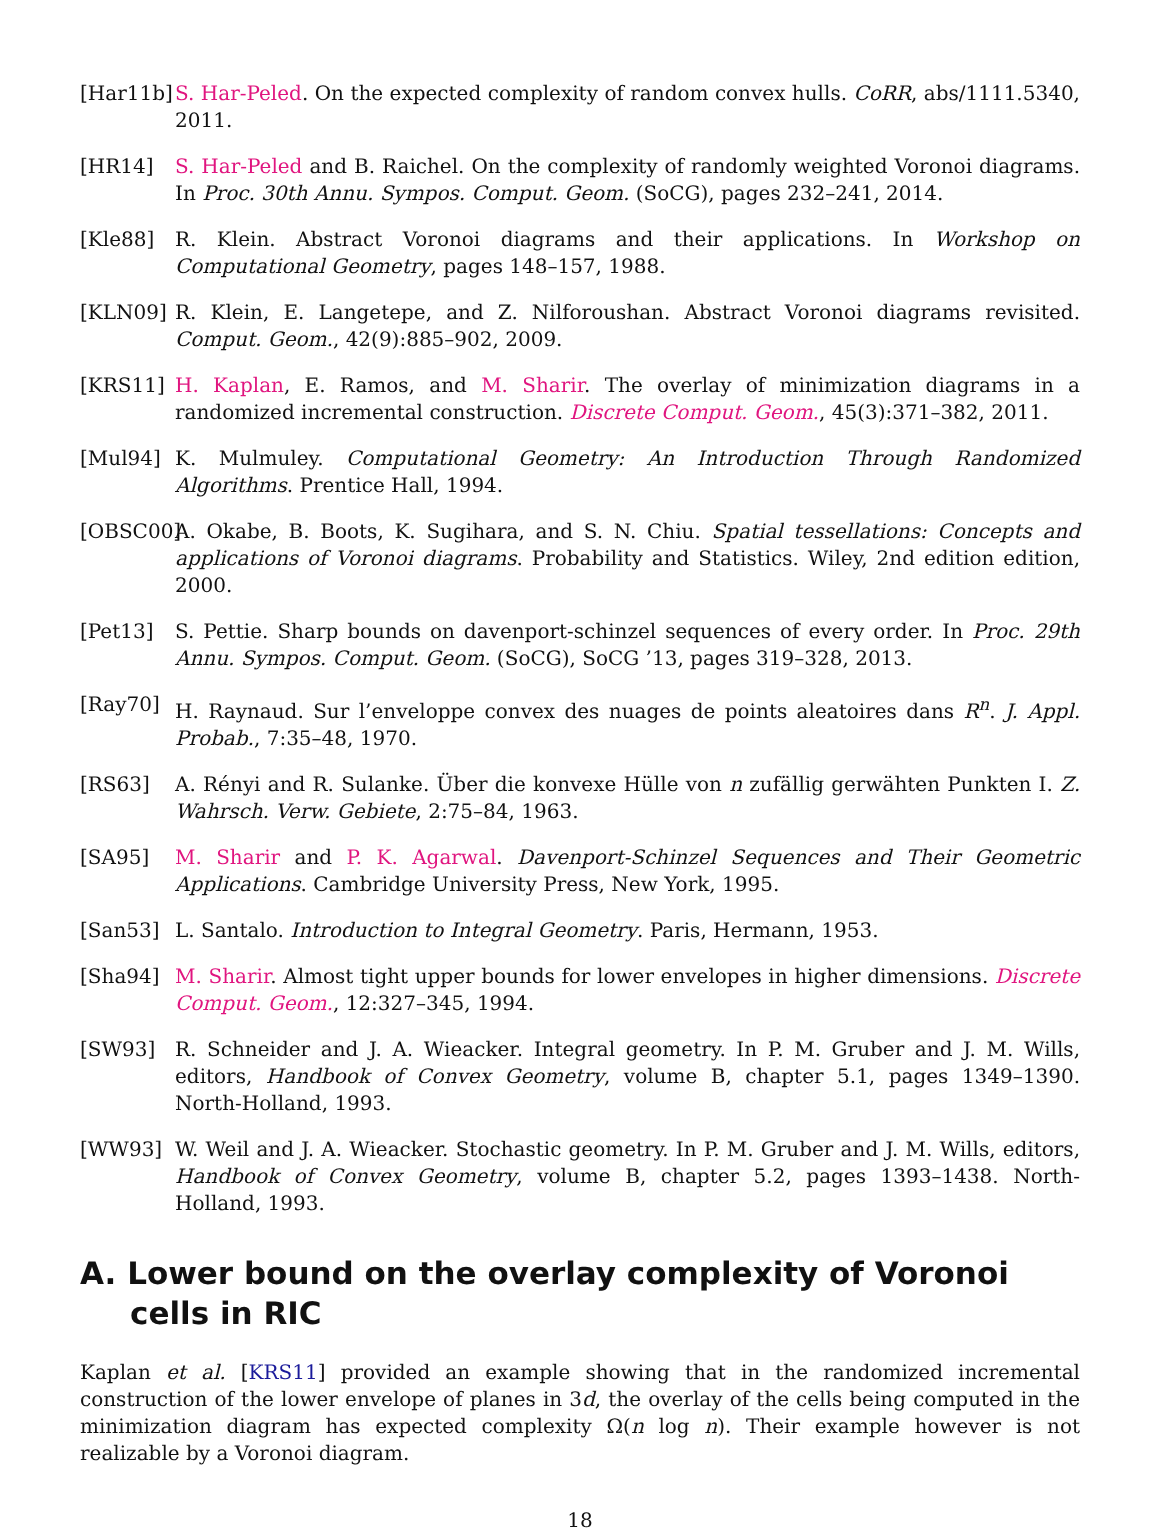[Har11b]
S. Har-Peled. On the expected complexity of random convex hulls. CoRR, abs/1111.5340, 2011.
[HR14] S. Har-Peled and B. Raichel. On the complexity of randomly weighted Voronoi diagrams. In Proc. 30th Annu. Sympos. Comput. Geom. (SoCG), pages 232–241, 2014.
[Kle88] R. Klein. Abstract Voronoi diagrams and their applications. In Workshop on Computational Geometry, pages 148–157, 1988.
[KLN09] R. Klein, E. Langetepe, and Z. Nilforoushan. Abstract Voronoi diagrams revisited. Comput. Geom., 42(9):885–902, 2009.
[KRS11] H. Kaplan, E. Ramos, and M. Sharir. The overlay of minimization diagrams in a randomized incremental construction. Discrete Comput. Geom., 45(3):371–382, 2011.
[Mul94] K. Mulmuley. Computational Geometry: An Introduction Through Randomized Algorithms. Prentice Hall, 1994.
[OBSC00]
A. Okabe, B. Boots, K. Sugihara, and S. N. Chiu. Spatial tessellations: Concepts and applications of Voronoi diagrams. Probability and Statistics. Wiley, 2nd edition edition, 2000.
[Pet13] S. Pettie. Sharp bounds on davenport-schinzel sequences of every order. In Proc. 29th Annu. Sympos. Comput. Geom. (SoCG), SoCG ’13, pages 319–328, 2013.
[Ray70] H. Raynaud. Sur l’enveloppe convex des nuages de points aleatoires dans R<sup>n</sup>. J. Appl. Probab., 7:35–48, 1970.
[RS63] A. Rényi and R. Sulanke. Über die konvexe Hülle von n zufällig gerwähten Punkten I. Z. Wahrsch. Verw. Gebiete, 2:75–84, 1963.
[SA95] M. Sharir and P. K. Agarwal. Davenport-Schinzel Sequences and Their Geometric Applications. Cambridge University Press, New York, 1995.
[San53] L. Santalo. Introduction to Integral Geometry. Paris, Hermann, 1953.
[Sha94] M. Sharir. Almost tight upper bounds for lower envelopes in higher dimensions. Discrete Comput. Geom., 12:327–345, 1994.
[SW93] R. Schneider and J. A. Wieacker. Integral geometry. In P. M. Gruber and J. M. Wills, editors, Handbook of Convex Geometry, volume B, chapter 5.1, pages 1349–1390. North-Holland, 1993.
[WW93] W. Weil and J. A. Wieacker. Stochastic geometry. In P. M. Gruber and J. M. Wills, editors, Handbook of Convex Geometry, volume B, chapter 5.2, pages 1393–1438. North-Holland, 1993.
A. Lower bound on the overlay complexity of Voronoi cells in RIC
Kaplan et al. [KRS11] provided an example showing that in the randomized incremental construction of the lower envelope of planes in 3d, the overlay of the cells being computed in the minimization diagram has expected complexity Ω(n log n). Their example however is not realizable by a Voronoi diagram.
18